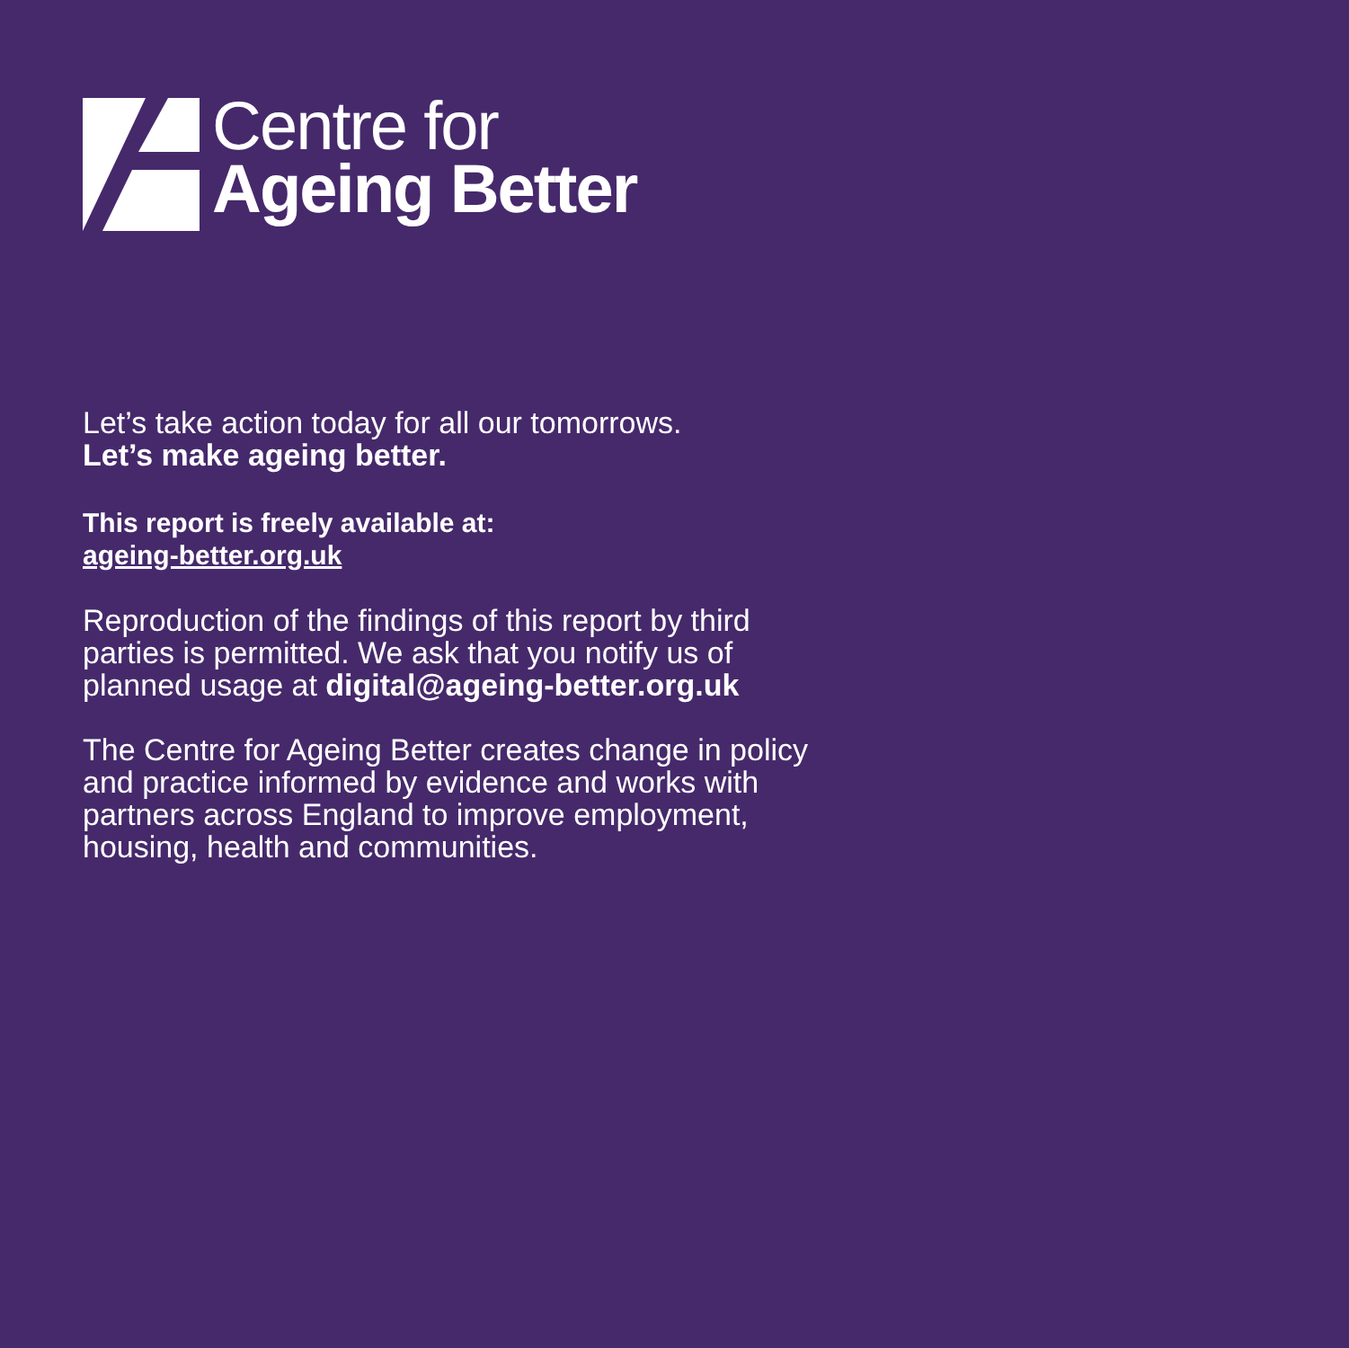Centre for
Ageing Better
Let’s take action today for all our tomorrows.
Let’s make ageing better.
This report is freely available at:
ageing-better.org.uk
Reproduction of the findings of this report by third
parties is permitted. We ask that you notify us of
planned usage at digital@ageing-better.org.uk
The Centre for Ageing Better creates change in policy
and practice informed by evidence and works with
partners across England to improve employment,
housing, health and communities.